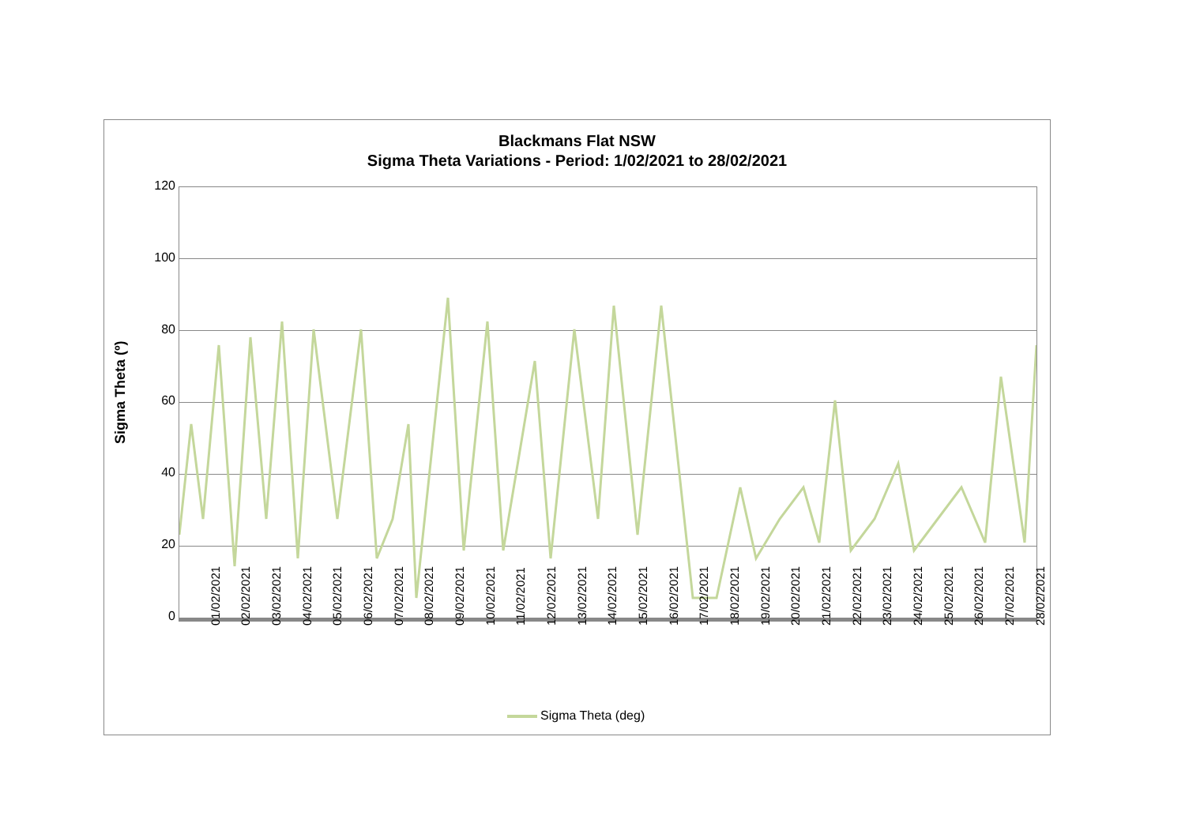Blackmans Flat NSW
Sigma Theta Variations - Period: 1/02/2021 to 28/02/2021
Sigma Theta (º)
120
100
80
60
40
20
0
01/02/2021 02/02/2021 03/02/2021 04/02/2021 05/02/2021 06/02/2021 07/02/2021 08/02/2021 09/02/2021 10/02/2021 11/02/2021 12/02/2021 13/02/2021 14/02/2021 15/02/2021 16/02/2021 17/02/2021 18/02/2021 19/02/2021 20/02/2021 21/02/2021 22/02/2021 23/02/2021 24/02/2021 25/02/2021 26/02/2021 27/02/2021 28/02/2021
Sigma Theta (deg)